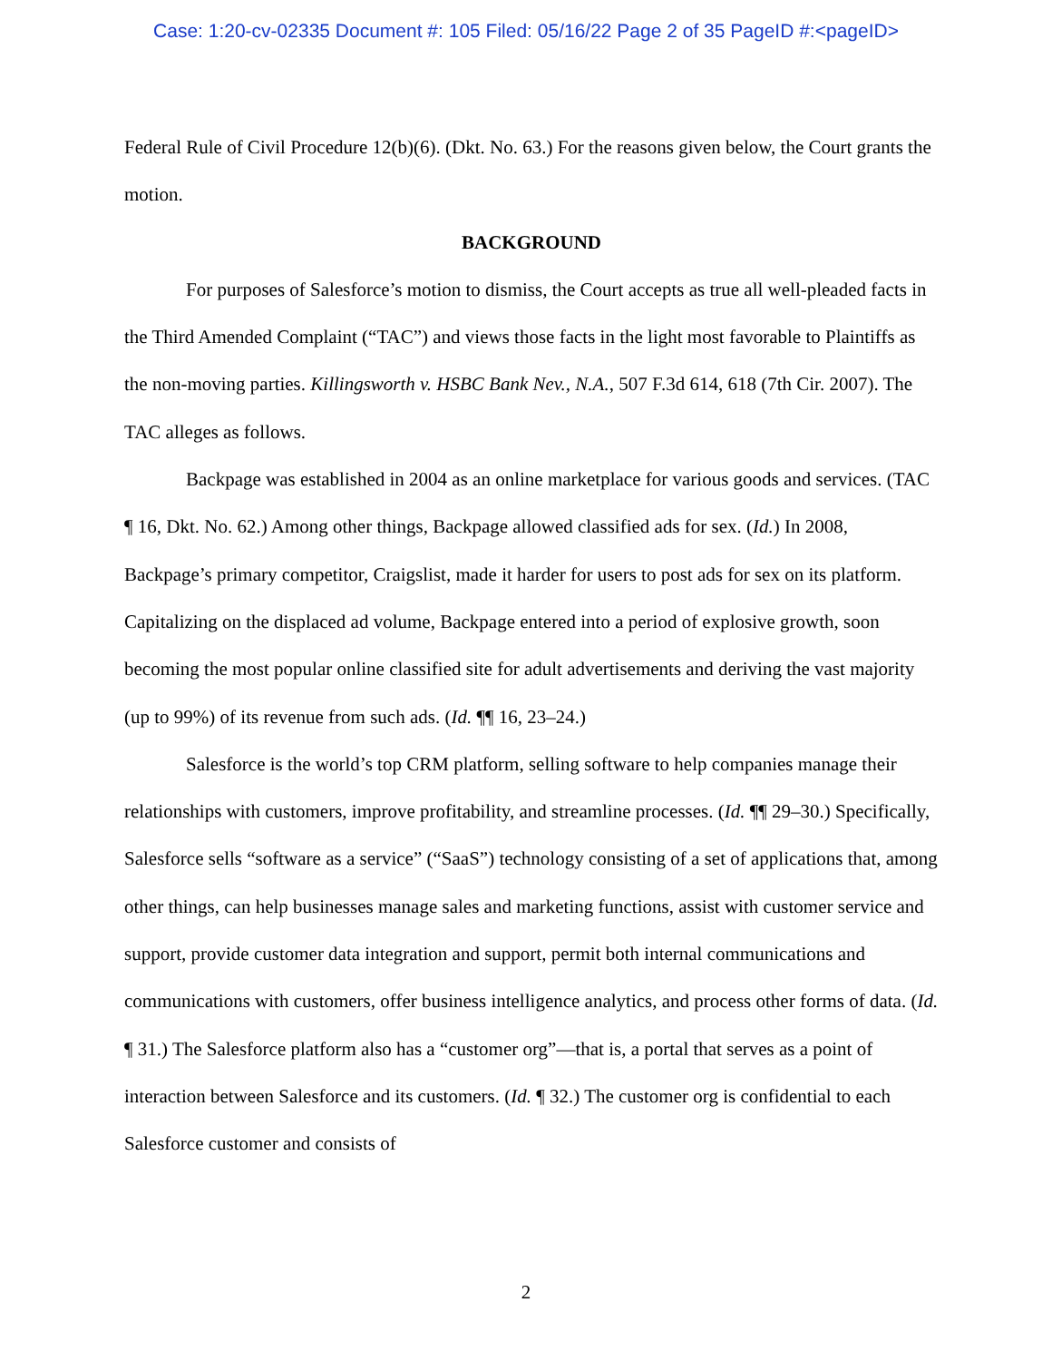Case: 1:20-cv-02335 Document #: 105 Filed: 05/16/22 Page 2 of 35 PageID #:<pageID>
Federal Rule of Civil Procedure 12(b)(6). (Dkt. No. 63.) For the reasons given below, the Court grants the motion.
BACKGROUND
For purposes of Salesforce’s motion to dismiss, the Court accepts as true all well-pleaded facts in the Third Amended Complaint (“TAC”) and views those facts in the light most favorable to Plaintiffs as the non-moving parties. Killingsworth v. HSBC Bank Nev., N.A., 507 F.3d 614, 618 (7th Cir. 2007). The TAC alleges as follows.
Backpage was established in 2004 as an online marketplace for various goods and services. (TAC ¶ 16, Dkt. No. 62.) Among other things, Backpage allowed classified ads for sex. (Id.) In 2008, Backpage’s primary competitor, Craigslist, made it harder for users to post ads for sex on its platform. Capitalizing on the displaced ad volume, Backpage entered into a period of explosive growth, soon becoming the most popular online classified site for adult advertisements and deriving the vast majority (up to 99%) of its revenue from such ads. (Id. ¶¶ 16, 23–24.)
Salesforce is the world’s top CRM platform, selling software to help companies manage their relationships with customers, improve profitability, and streamline processes. (Id. ¶¶ 29–30.) Specifically, Salesforce sells “software as a service” (“SaaS”) technology consisting of a set of applications that, among other things, can help businesses manage sales and marketing functions, assist with customer service and support, provide customer data integration and support, permit both internal communications and communications with customers, offer business intelligence analytics, and process other forms of data. (Id. ¶ 31.) The Salesforce platform also has a “customer org”—that is, a portal that serves as a point of interaction between Salesforce and its customers. (Id. ¶ 32.) The customer org is confidential to each Salesforce customer and consists of
2